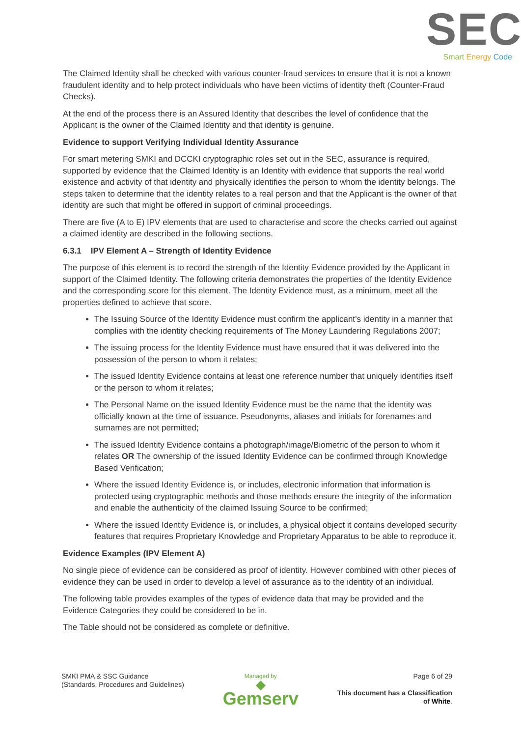SEC
Smart Energy Code
The Claimed Identity shall be checked with various counter-fraud services to ensure that it is not a known fraudulent identity and to help protect individuals who have been victims of identity theft (Counter-Fraud Checks).
At the end of the process there is an Assured Identity that describes the level of confidence that the Applicant is the owner of the Claimed Identity and that identity is genuine.
Evidence to support Verifying Individual Identity Assurance
For smart metering SMKI and DCCKI cryptographic roles set out in the SEC, assurance is required, supported by evidence that the Claimed Identity is an Identity with evidence that supports the real world existence and activity of that identity and physically identifies the person to whom the identity belongs. The steps taken to determine that the identity relates to a real person and that the Applicant is the owner of that identity are such that might be offered in support of criminal proceedings.
There are five (A to E) IPV elements that are used to characterise and score the checks carried out against a claimed identity are described in the following sections.
6.3.1 IPV Element A – Strength of Identity Evidence
The purpose of this element is to record the strength of the Identity Evidence provided by the Applicant in support of the Claimed Identity. The following criteria demonstrates the properties of the Identity Evidence and the corresponding score for this element. The Identity Evidence must, as a minimum, meet all the properties defined to achieve that score.
The Issuing Source of the Identity Evidence must confirm the applicant’s identity in a manner that complies with the identity checking requirements of The Money Laundering Regulations 2007;
The issuing process for the Identity Evidence must have ensured that it was delivered into the possession of the person to whom it relates;
The issued Identity Evidence contains at least one reference number that uniquely identifies itself or the person to whom it relates;
The Personal Name on the issued Identity Evidence must be the name that the identity was officially known at the time of issuance. Pseudonyms, aliases and initials for forenames and surnames are not permitted;
The issued Identity Evidence contains a photograph/image/Biometric of the person to whom it relates OR The ownership of the issued Identity Evidence can be confirmed through Knowledge Based Verification;
Where the issued Identity Evidence is, or includes, electronic information that information is protected using cryptographic methods and those methods ensure the integrity of the information and enable the authenticity of the claimed Issuing Source to be confirmed;
Where the issued Identity Evidence is, or includes, a physical object it contains developed security features that requires Proprietary Knowledge and Proprietary Apparatus to be able to reproduce it.
Evidence Examples (IPV Element A)
No single piece of evidence can be considered as proof of identity. However combined with other pieces of evidence they can be used in order to develop a level of assurance as to the identity of an individual.
The following table provides examples of the types of evidence data that may be provided and the Evidence Categories they could be considered to be in.
The Table should not be considered as complete or definitive.
SMKI PMA & SSC Guidance
(Standards, Procedures and Guidelines)
Managed by
◆
Gemserv
Page 6 of 29
This document has a Classification
of White.